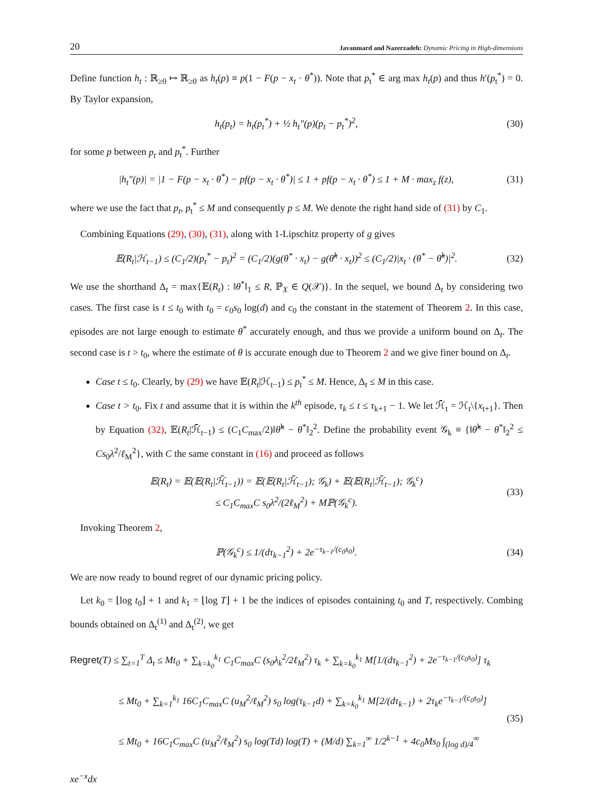20 Javanmard and Nazerzadeh: Dynamic Pricing in High-dimensions
Define function h<sub>t</sub> : ℝ<sub>≥0</sub> ↦ ℝ<sub>≥0</sub> as h<sub>t</sub>(p) ≡ p(1 − F(p − x<sub>t</sub> · θ<sup>*</sup>)). Note that p<sub>t</sub><sup>*</sup> ∈ arg max h<sub>t</sub>(p) and thus h′(p<sub>t</sub><sup>*</sup>) = 0. By Taylor expansion,
h<sub>t</sub>(p<sub>t</sub>) = h<sub>t</sub>(p<sub>t</sub><sup>*</sup>) + ½ h<sub>t</sub>″(p)(p<sub>t</sub> − p<sub>t</sub><sup>*</sup>)<sup>2</sup>, (30)
for some p between p<sub>t</sub> and p<sub>t</sub><sup>*</sup>. Further
|h<sub>t</sub>″(p)| = |1 − F(p − x<sub>t</sub> · θ<sup>*</sup>) − pf(p − x<sub>t</sub> · θ<sup>*</sup>)| ≤ 1 + pf(p − x<sub>t</sub> · θ<sup>*</sup>) ≤ 1 + M · max<sub>z</sub> f(z), (31)
where we use the fact that p<sub>t</sub>, p<sub>t</sub><sup>*</sup> ≤ M and consequently p ≤ M. We denote the right hand side of (31) by C<sub>1</sub>.
Combining Equations (29), (30), (31), along with 1-Lipschitz property of g gives
𝔼(R<sub>t</sub>|ℋ<sub>t−1</sub>) ≤ (C<sub>1</sub>/2)(p<sub>t</sub><sup>*</sup> − p<sub>t</sub>)<sup>2</sup> = (C<sub>1</sub>/2)(g(θ<sup>*</sup> · x<sub>t</sub>) − g(θ̂<sup>k</sup> · x<sub>t</sub>))<sup>2</sup> ≤ (C<sub>1</sub>/2)|x<sub>t</sub> · (θ<sup>*</sup> − θ̂<sup>k</sup>)|<sup>2</sup>. (32)
We use the shorthand Δ<sub>t</sub> = max{𝔼(R<sub>t</sub>) : ‖θ<sup>*</sup>‖<sub>1</sub> ≤ R, ℙ<sub>X</sub> ∈ Q(𝒳)}. In the sequel, we bound Δ<sub>t</sub> by considering two cases. The first case is t ≤ t<sub>0</sub> with t<sub>0</sub> = c<sub>0</sub>s<sub>0</sub> log(d) and c<sub>0</sub> the constant in the statement of Theorem 2. In this case, episodes are not large enough to estimate θ<sup>*</sup> accurately enough, and thus we provide a uniform bound on Δ<sub>t</sub>. The second case is t > t<sub>0</sub>, where the estimate of θ is accurate enough due to Theorem 2 and we give finer bound on Δ<sub>t</sub>.
Case t ≤ t<sub>0</sub>. Clearly, by (29) we have 𝔼(R<sub>t</sub>|ℋ<sub>t−1</sub>) ≤ p<sub>t</sub><sup>*</sup> ≤ M. Hence, Δ<sub>t</sub> ≤ M in this case.
Case t > t<sub>0</sub>. Fix t and assume that it is within the k<sup>th</sup> episode, τ<sub>k</sub> ≤ t ≤ τ<sub>k+1</sub> − 1. We let ℋ̄<sub>t</sub> = ℋ<sub>t</sub>\{x<sub>t+1</sub>}. Then by Equation (32), 𝔼(R<sub>t</sub>|ℋ̄<sub>t−1</sub>) ≤ (C<sub>1</sub>C<sub>max</sub>/2)‖θ̂<sup>k</sup> − θ<sup>*</sup>‖<sub>2</sub><sup>2</sup>. Define the probability event 𝒢<sub>k</sub> ≡ {‖θ̂<sup>k</sup> − θ<sup>*</sup>‖<sub>2</sub><sup>2</sup> ≤ Cs<sub>0</sub>λ<sup>2</sup>/ℓ<sub>M</sub><sup>2</sup>}, with C the same constant in (16) and proceed as follows
𝔼(R<sub>t</sub>) = 𝔼(𝔼(R<sub>t</sub>|ℋ̄<sub>t−1</sub>)) = 𝔼(𝔼(R<sub>t</sub>|ℋ̄<sub>t−1</sub>); 𝒢<sub>k</sub>) + 𝔼(𝔼(R<sub>t</sub>|ℋ̄<sub>t−1</sub>); 𝒢<sub>k</sub><sup>c</sup>)
≤ C<sub>1</sub>C<sub>max</sub>C s<sub>0</sub>λ<sup>2</sup>/(2ℓ<sub>M</sub><sup>2</sup>) + Mℙ(𝒢<sub>k</sub><sup>c</sup>). (33)
Invoking Theorem 2,
ℙ(𝒢<sub>k</sub><sup>c</sup>) ≤ 1/(dτ<sub>k−1</sub><sup>2</sup>) + 2e<sup>−τ<sub>k−1</sub>/(c<sub>0</sub>s<sub>0</sub>)</sup>. (34)
We are now ready to bound regret of our dynamic pricing policy.
Let k<sub>0</sub> = ⌊log t<sub>0</sub>⌋ + 1 and k<sub>1</sub> = ⌊log T⌋ + 1 be the indices of episodes containing t<sub>0</sub> and T, respectively. Combing bounds obtained on Δ<sub>t</sub><sup>(1)</sup> and Δ<sub>t</sub><sup>(2)</sup>, we get
Regret(T) ≤ ∑<sub>t=1</sub><sup>T</sup> Δ<sub>t</sub> ≤ Mt<sub>0</sub> + ∑<sub>k=k<sub>0</sub></sub><sup>k<sub>1</sub></sup> C<sub>1</sub>C<sub>max</sub>C (s<sub>0</sub>λ<sub>k</sub><sup>2</sup>/2ℓ<sub>M</sub><sup>2</sup>) τ<sub>k</sub> + ∑<sub>k=k<sub>0</sub></sub><sup>k<sub>1</sub></sup> M[1/(dτ<sub>k−1</sub><sup>2</sup>) + 2e<sup>−τ<sub>k−1</sub>/(c<sub>0</sub>s<sub>0</sub>)</sup>] τ<sub>k</sub>
≤ Mt<sub>0</sub> + ∑<sub>k=1</sub><sup>k<sub>1</sub></sup> 16C<sub>1</sub>C<sub>max</sub>C (u<sub>M</sub><sup>2</sup>/ℓ<sub>M</sub><sup>2</sup>) s<sub>0</sub> log(τ<sub>k−1</sub>d) + ∑<sub>k=k<sub>0</sub></sub><sup>k<sub>1</sub></sup> M[2/(dτ<sub>k−1</sub>) + 2τ<sub>k</sub>e<sup>−τ<sub>k−1</sub>/(c<sub>0</sub>s<sub>0</sub>)</sup>]
≤ Mt<sub>0</sub> + 16C<sub>1</sub>C<sub>max</sub>C (u<sub>M</sub><sup>2</sup>/ℓ<sub>M</sub><sup>2</sup>) s<sub>0</sub> log(Td) log(T) + (M/d) ∑<sub>k=1</sub><sup>∞</sup> 1/2<sup>k−1</sup> + 4c<sub>0</sub>Ms<sub>0</sub> ∫<sub>(log d)/4</sub><sup>∞</sup> xe<sup>−x</sup>dx (35)